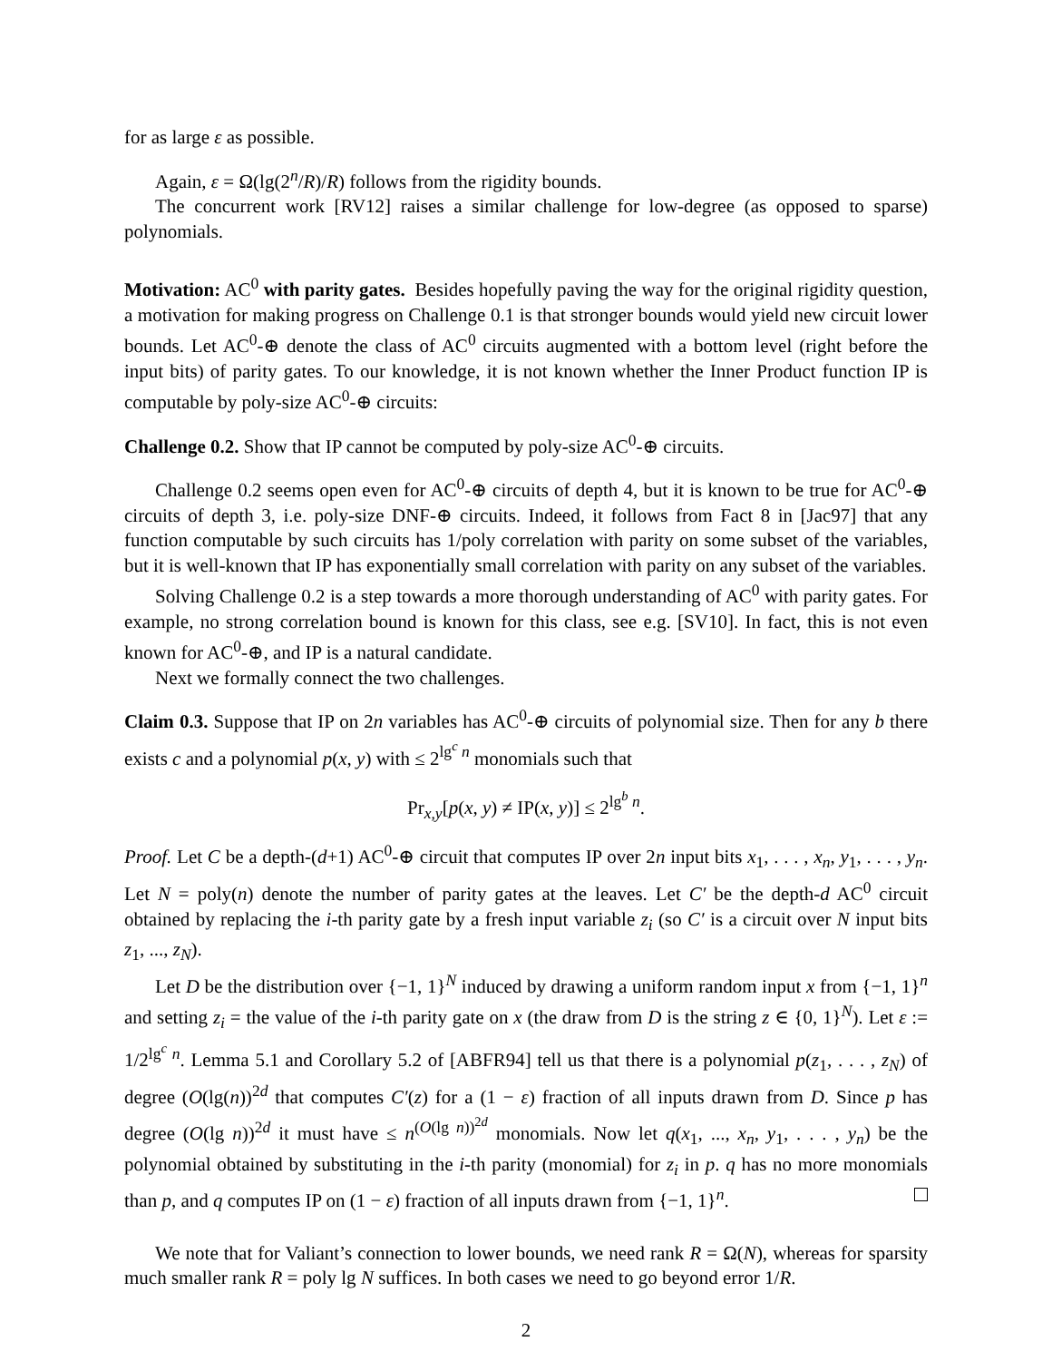for as large ε as possible.
Again, ε = Ω(lg(2<sup>n</sup>/R)/R) follows from the rigidity bounds.
The concurrent work [RV12] raises a similar challenge for low-degree (as opposed to sparse) polynomials.
Motivation: AC<sup>0</sup> with parity gates. Besides hopefully paving the way for the original rigidity question, a motivation for making progress on Challenge 0.1 is that stronger bounds would yield new circuit lower bounds. Let AC<sup>0</sup>-⊕ denote the class of AC<sup>0</sup> circuits augmented with a bottom level (right before the input bits) of parity gates. To our knowledge, it is not known whether the Inner Product function IP is computable by poly-size AC<sup>0</sup>-⊕ circuits:
Challenge 0.2. Show that IP cannot be computed by poly-size AC<sup>0</sup>-⊕ circuits.
Challenge 0.2 seems open even for AC<sup>0</sup>-⊕ circuits of depth 4, but it is known to be true for AC<sup>0</sup>-⊕ circuits of depth 3, i.e. poly-size DNF-⊕ circuits. Indeed, it follows from Fact 8 in [Jac97] that any function computable by such circuits has 1/poly correlation with parity on some subset of the variables, but it is well-known that IP has exponentially small correlation with parity on any subset of the variables.
Solving Challenge 0.2 is a step towards a more thorough understanding of AC<sup>0</sup> with parity gates. For example, no strong correlation bound is known for this class, see e.g. [SV10]. In fact, this is not even known for AC<sup>0</sup>-⊕, and IP is a natural candidate.
Next we formally connect the two challenges.
Claim 0.3. Suppose that IP on 2n variables has AC<sup>0</sup>-⊕ circuits of polynomial size. Then for any b there exists c and a polynomial p(x, y) with ≤ 2<sup>lg<sup>c</sup> n</sup> monomials such that
Pr<sub>x,y</sub>[p(x, y) ≠ IP(x, y)] ≤ 2<sup>lg<sup>b</sup> n</sup>.
Proof. Let C be a depth-(d+1) AC<sup>0</sup>-⊕ circuit that computes IP over 2n input bits x<sub>1</sub>, . . . , x<sub>n</sub>, y<sub>1</sub>, . . . , y<sub>n</sub>. Let N = poly(n) denote the number of parity gates at the leaves. Let C′ be the depth-d AC<sup>0</sup> circuit obtained by replacing the i-th parity gate by a fresh input variable z<sub>i</sub> (so C′ is a circuit over N input bits z<sub>1</sub>, ..., z<sub>N</sub>).
Let D be the distribution over {−1, 1}<sup>N</sup> induced by drawing a uniform random input x from {−1, 1}<sup>n</sup> and setting z<sub>i</sub> = the value of the i-th parity gate on x (the draw from D is the string z ∈ {0, 1}<sup>N</sup>). Let ε := 1/2<sup>lg<sup>c</sup> n</sup>. Lemma 5.1 and Corollary 5.2 of [ABFR94] tell us that there is a polynomial p(z<sub>1</sub>, . . . , z<sub>N</sub>) of degree (O(lg(n))<sup>2d</sup> that computes C′(z) for a (1 − ε) fraction of all inputs drawn from D. Since p has degree (O(lg n))<sup>2d</sup> it must have ≤ n<sup>(O(lg n))<sup>2d</sup></sup> monomials. Now let q(x<sub>1</sub>, ..., x<sub>n</sub>, y<sub>1</sub>, . . . , y<sub>n</sub>) be the polynomial obtained by substituting in the i-th parity (monomial) for z<sub>i</sub> in p. q has no more monomials than p, and q computes IP on (1 − ε) fraction of all inputs drawn from {−1, 1}<sup>n</sup>.
We note that for Valiant’s connection to lower bounds, we need rank R = Ω(N), whereas for sparsity much smaller rank R = poly lg N suffices. In both cases we need to go beyond error 1/R.
2